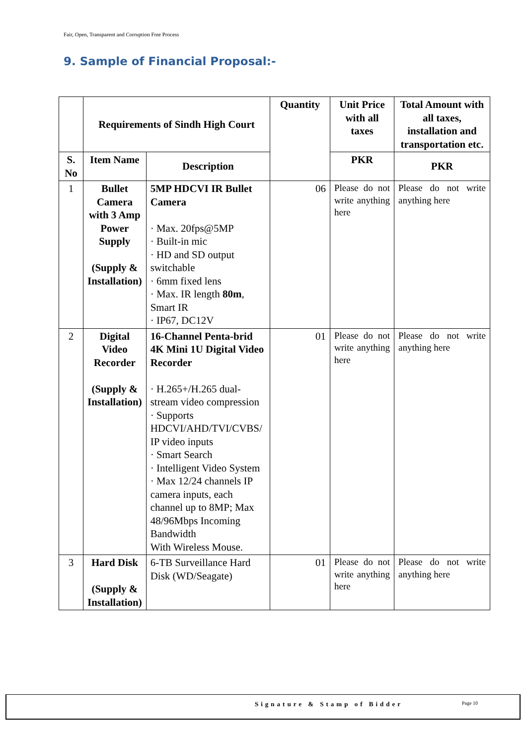Fair, Open, Transparent and Corruption Free Process
9. Sample of Financial Proposal:-
| | Requirements of Sindh High Court | | Quantity | Unit Price with all taxes | Total Amount with all taxes, installation and transportation etc. |
| --- | --- | --- | --- | --- | --- |
| S. No | Item Name | Description | | PKR | PKR |
| 1 | Bullet Camera with 3 Amp Power Supply (Supply & Installation) | 5MP HDCVI IR Bullet Camera · Max. 20fps@5MP · Built-in mic · HD and SD output switchable · 6mm fixed lens · Max. IR length 80m , Smart IR · IP67, DC12V | 06 | Please do not write anything here | Please do not write anything here |
| 2 | Digital Video Recorder (Supply & Installation) | 16-Channel Penta-brid 4K Mini 1U Digital Video Recorder · H.265+/H.265 dual-stream video compression · Supports HDCVI/AHD/TVI/CVBS/ IP video inputs · Smart Search · Intelligent Video System · Max 12/24 channels IP camera inputs, each channel up to 8MP; Max 48/96Mbps Incoming Bandwidth With Wireless Mouse. | 01 | Please do not write anything here | Please do not write anything here |
| 3 | Hard Disk (Supply & Installation) | 6-TB Surveillance Hard Disk (WD/Seagate) | 01 | Please do not write anything here | Please do not write anything here |
Signature & Stamp of Bidder Page 10